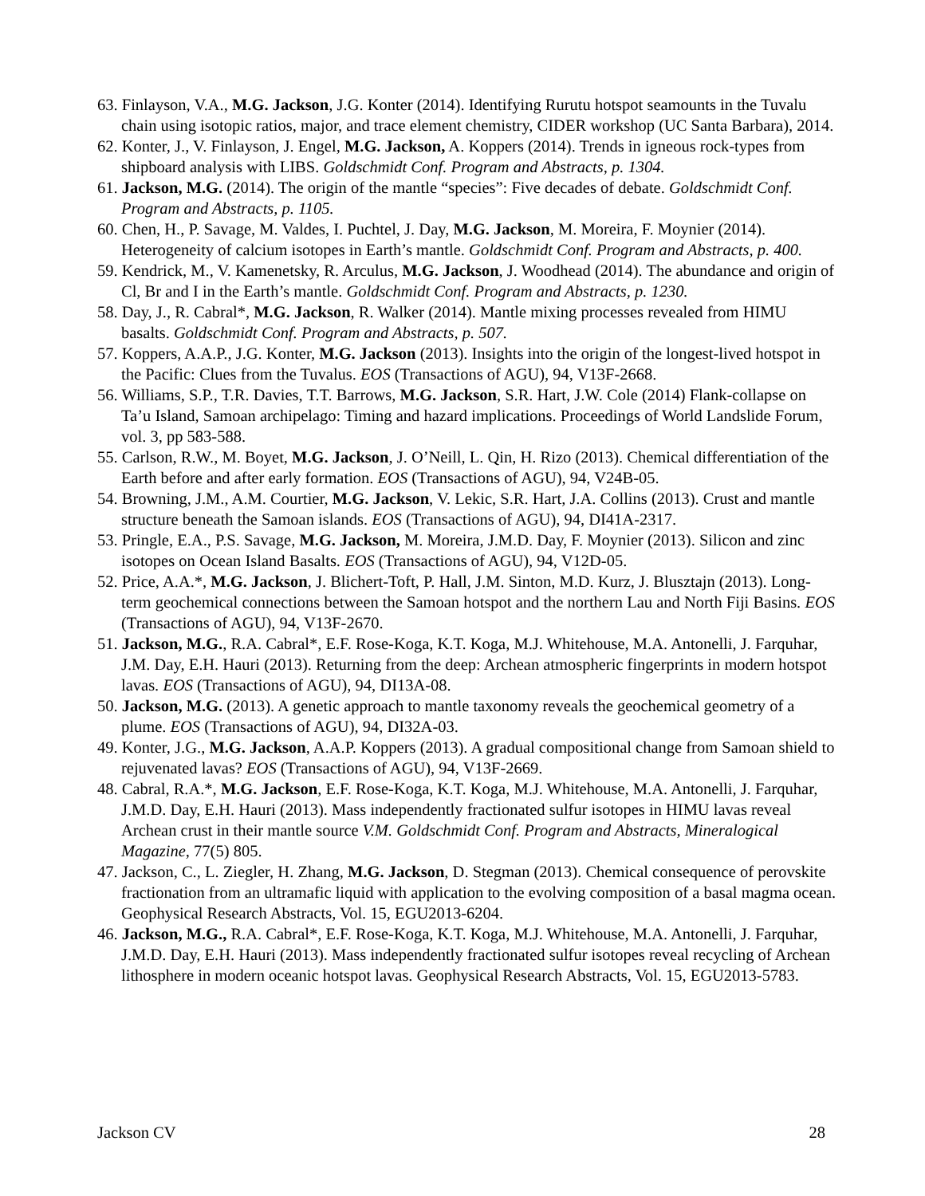63. Finlayson, V.A., M.G. Jackson, J.G. Konter (2014). Identifying Rurutu hotspot seamounts in the Tuvalu chain using isotopic ratios, major, and trace element chemistry, CIDER workshop (UC Santa Barbara), 2014.
62. Konter, J., V. Finlayson, J. Engel, M.G. Jackson, A. Koppers (2014). Trends in igneous rock-types from shipboard analysis with LIBS. Goldschmidt Conf. Program and Abstracts, p. 1304.
61. Jackson, M.G. (2014). The origin of the mantle “species”: Five decades of debate. Goldschmidt Conf. Program and Abstracts, p. 1105.
60. Chen, H., P. Savage, M. Valdes, I. Puchtel, J. Day, M.G. Jackson, M. Moreira, F. Moynier (2014). Heterogeneity of calcium isotopes in Earth’s mantle. Goldschmidt Conf. Program and Abstracts, p. 400.
59. Kendrick, M., V. Kamenetsky, R. Arculus, M.G. Jackson, J. Woodhead (2014). The abundance and origin of Cl, Br and I in the Earth’s mantle. Goldschmidt Conf. Program and Abstracts, p. 1230.
58. Day, J., R. Cabral*, M.G. Jackson, R. Walker (2014). Mantle mixing processes revealed from HIMU basalts. Goldschmidt Conf. Program and Abstracts, p. 507.
57. Koppers, A.A.P., J.G. Konter, M.G. Jackson (2013). Insights into the origin of the longest-lived hotspot in the Pacific: Clues from the Tuvalus. EOS (Transactions of AGU), 94, V13F-2668.
56. Williams, S.P., T.R. Davies, T.T. Barrows, M.G. Jackson, S.R. Hart, J.W. Cole (2014) Flank-collapse on Ta’u Island, Samoan archipelago: Timing and hazard implications. Proceedings of World Landslide Forum, vol. 3, pp 583-588.
55. Carlson, R.W., M. Boyet, M.G. Jackson, J. O’Neill, L. Qin, H. Rizo (2013). Chemical differentiation of the Earth before and after early formation. EOS (Transactions of AGU), 94, V24B-05.
54. Browning, J.M., A.M. Courtier, M.G. Jackson, V. Lekic, S.R. Hart, J.A. Collins (2013). Crust and mantle structure beneath the Samoan islands. EOS (Transactions of AGU), 94, DI41A-2317.
53. Pringle, E.A., P.S. Savage, M.G. Jackson, M. Moreira, J.M.D. Day, F. Moynier (2013). Silicon and zinc isotopes on Ocean Island Basalts. EOS (Transactions of AGU), 94, V12D-05.
52. Price, A.A.*, M.G. Jackson, J. Blichert-Toft, P. Hall, J.M. Sinton, M.D. Kurz, J. Blusztajn (2013). Long-term geochemical connections between the Samoan hotspot and the northern Lau and North Fiji Basins. EOS (Transactions of AGU), 94, V13F-2670.
51. Jackson, M.G., R.A. Cabral*, E.F. Rose-Koga, K.T. Koga, M.J. Whitehouse, M.A. Antonelli, J. Farquhar, J.M. Day, E.H. Hauri (2013). Returning from the deep: Archean atmospheric fingerprints in modern hotspot lavas. EOS (Transactions of AGU), 94, DI13A-08.
50. Jackson, M.G. (2013). A genetic approach to mantle taxonomy reveals the geochemical geometry of a plume. EOS (Transactions of AGU), 94, DI32A-03.
49. Konter, J.G., M.G. Jackson, A.A.P. Koppers (2013). A gradual compositional change from Samoan shield to rejuvenated lavas? EOS (Transactions of AGU), 94, V13F-2669.
48. Cabral, R.A.*, M.G. Jackson, E.F. Rose-Koga, K.T. Koga, M.J. Whitehouse, M.A. Antonelli, J. Farquhar, J.M.D. Day, E.H. Hauri (2013). Mass independently fractionated sulfur isotopes in HIMU lavas reveal Archean crust in their mantle source V.M. Goldschmidt Conf. Program and Abstracts, Mineralogical Magazine, 77(5) 805.
47. Jackson, C., L. Ziegler, H. Zhang, M.G. Jackson, D. Stegman (2013). Chemical consequence of perovskite fractionation from an ultramafic liquid with application to the evolving composition of a basal magma ocean. Geophysical Research Abstracts, Vol. 15, EGU2013-6204.
46. Jackson, M.G., R.A. Cabral*, E.F. Rose-Koga, K.T. Koga, M.J. Whitehouse, M.A. Antonelli, J. Farquhar, J.M.D. Day, E.H. Hauri (2013). Mass independently fractionated sulfur isotopes reveal recycling of Archean lithosphere in modern oceanic hotspot lavas. Geophysical Research Abstracts, Vol. 15, EGU2013-5783.
Jackson CV 28